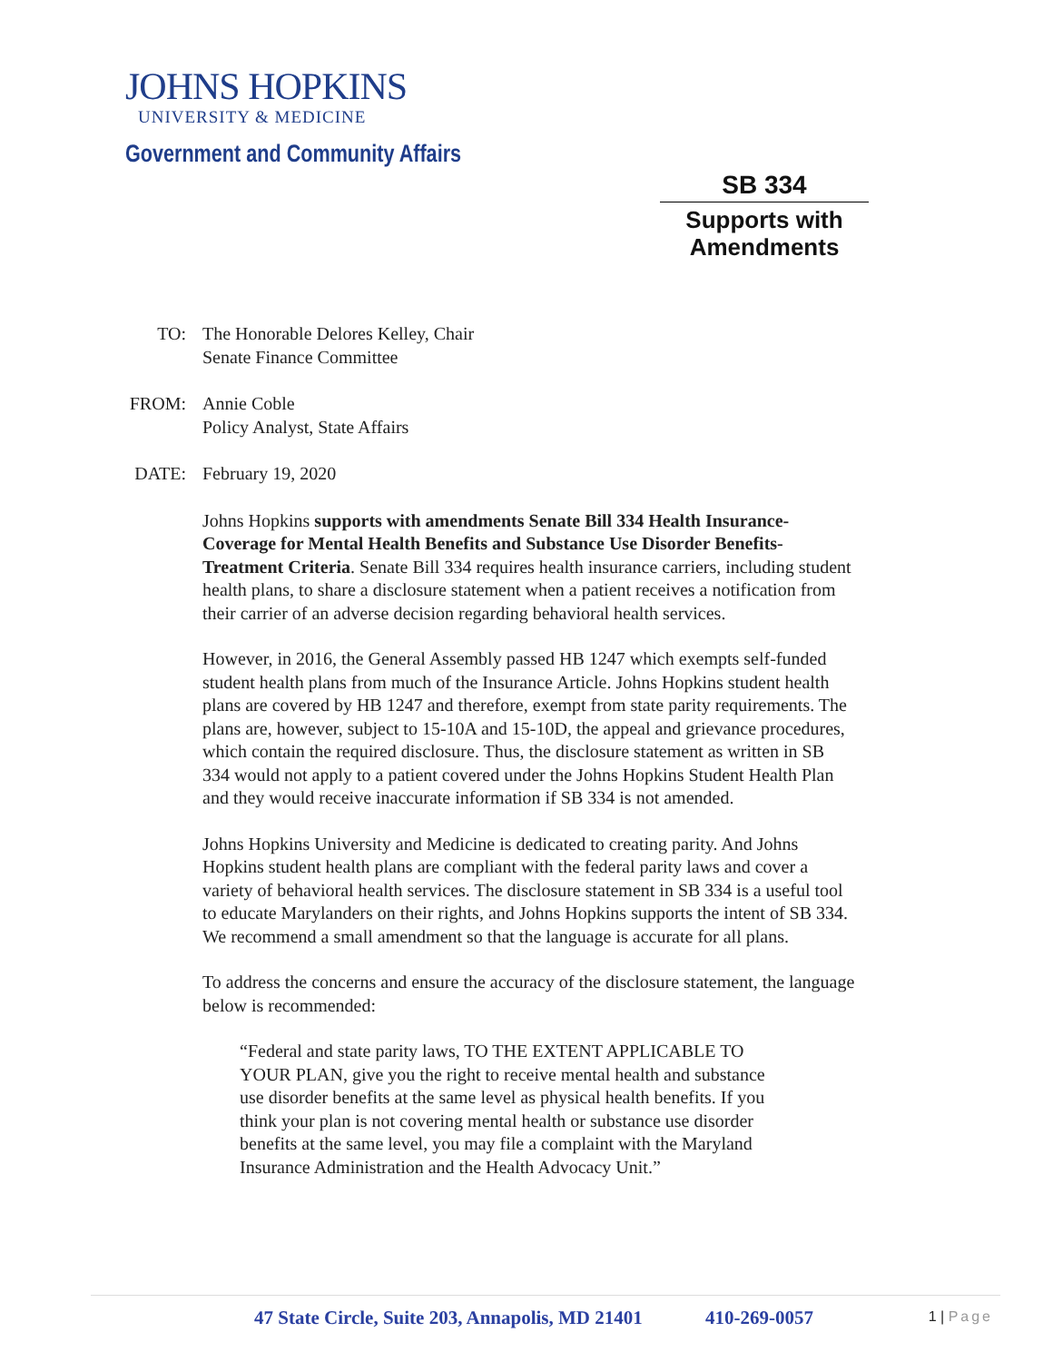JOHNS HOPKINS
UNIVERSITY & MEDICINE
Government and Community Affairs
SB 334
Supports with
Amendments
TO: The Honorable Delores Kelley, Chair
Senate Finance Committee
FROM: Annie Coble
Policy Analyst, State Affairs
DATE: February 19, 2020
Johns Hopkins supports with amendments Senate Bill 334 Health Insurance-Coverage for Mental Health Benefits and Substance Use Disorder Benefits- Treatment Criteria. Senate Bill 334 requires health insurance carriers, including student health plans, to share a disclosure statement when a patient receives a notification from their carrier of an adverse decision regarding behavioral health services.
However, in 2016, the General Assembly passed HB 1247 which exempts self-funded student health plans from much of the Insurance Article. Johns Hopkins student health plans are covered by HB 1247 and therefore, exempt from state parity requirements. The plans are, however, subject to 15-10A and 15-10D, the appeal and grievance procedures, which contain the required disclosure. Thus, the disclosure statement as written in SB 334 would not apply to a patient covered under the Johns Hopkins Student Health Plan and they would receive inaccurate information if SB 334 is not amended.
Johns Hopkins University and Medicine is dedicated to creating parity. And Johns Hopkins student health plans are compliant with the federal parity laws and cover a variety of behavioral health services. The disclosure statement in SB 334 is a useful tool to educate Marylanders on their rights, and Johns Hopkins supports the intent of SB 334. We recommend a small amendment so that the language is accurate for all plans.
To address the concerns and ensure the accuracy of the disclosure statement, the language below is recommended:
“Federal and state parity laws, TO THE EXTENT APPLICABLE TO YOUR PLAN, give you the right to receive mental health and substance use disorder benefits at the same level as physical health benefits. If you think your plan is not covering mental health or substance use disorder benefits at the same level, you may file a complaint with the Maryland Insurance Administration and the Health Advocacy Unit.”
47 State Circle, Suite 203, Annapolis, MD 21401 410-269-0057
1 | Page